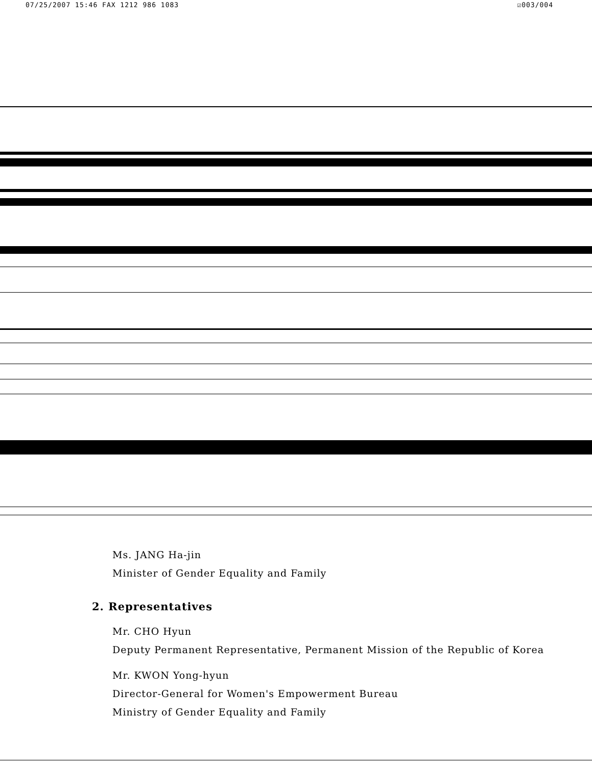07/25/2007 15:46 FAX 1212 986 1083 ☑003/004
Ms. JANG Ha-jin
Minister of Gender Equality and Family
2. Representatives
Mr. CHO Hyun
Deputy Permanent Representative, Permanent Mission of the Republic of Korea
Mr. KWON Yong-hyun
Director-General for Women's Empowerment Bureau
Ministry of Gender Equality and Family